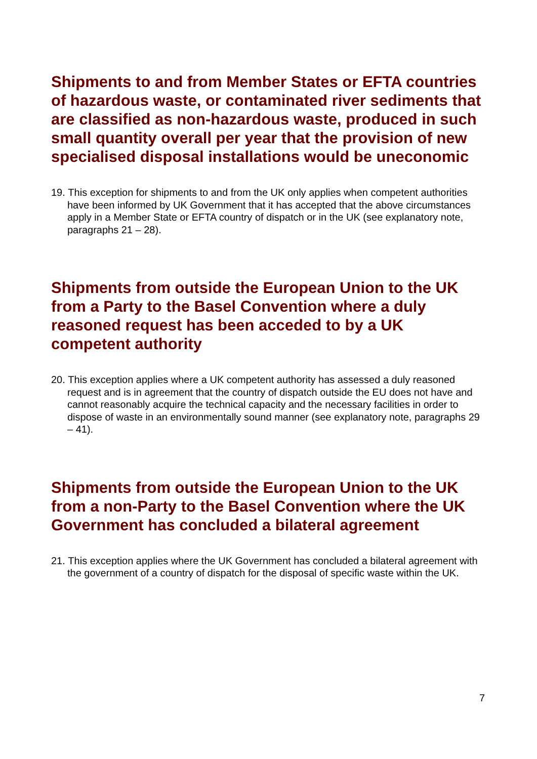Shipments to and from Member States or EFTA countries of hazardous waste, or contaminated river sediments that are classified as non-hazardous waste, produced in such small quantity overall per year that the provision of new specialised disposal installations would be uneconomic
19. This exception for shipments to and from the UK only applies when competent authorities have been informed by UK Government that it has accepted that the above circumstances apply in a Member State or EFTA country of dispatch or in the UK (see explanatory note, paragraphs 21 – 28).
Shipments from outside the European Union to the UK from a Party to the Basel Convention where a duly reasoned request has been acceded to by a UK competent authority
20. This exception applies where a UK competent authority has assessed a duly reasoned request and is in agreement that the country of dispatch outside the EU does not have and cannot reasonably acquire the technical capacity and the necessary facilities in order to dispose of waste in an environmentally sound manner (see explanatory note, paragraphs 29 – 41).
Shipments from outside the European Union to the UK from a non-Party to the Basel Convention where the UK Government has concluded a bilateral agreement
21. This exception applies where the UK Government has concluded a bilateral agreement with the government of a country of dispatch for the disposal of specific waste within the UK.
7